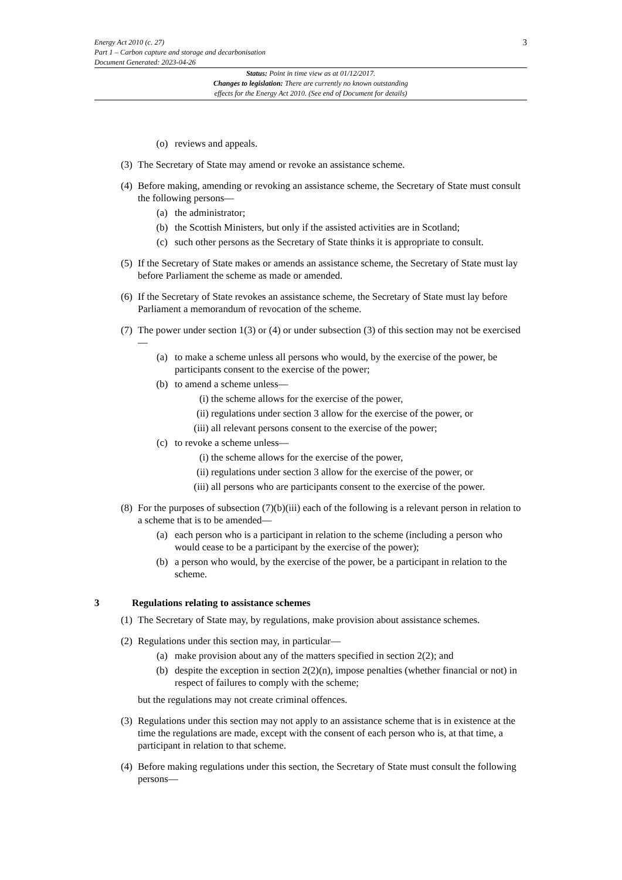3
Energy Act 2010 (c. 27)
Part 1 – Carbon capture and storage and decarbonisation
Document Generated: 2023-04-26
Status: Point in time view as at 01/12/2017.
Changes to legislation: There are currently no known outstanding
effects for the Energy Act 2010. (See end of Document for details)
(o) reviews and appeals.
(3) The Secretary of State may amend or revoke an assistance scheme.
(4) Before making, amending or revoking an assistance scheme, the Secretary of State must consult the following persons—
(a) the administrator;
(b) the Scottish Ministers, but only if the assisted activities are in Scotland;
(c) such other persons as the Secretary of State thinks it is appropriate to consult.
(5) If the Secretary of State makes or amends an assistance scheme, the Secretary of State must lay before Parliament the scheme as made or amended.
(6) If the Secretary of State revokes an assistance scheme, the Secretary of State must lay before Parliament a memorandum of revocation of the scheme.
(7) The power under section 1(3) or (4) or under subsection (3) of this section may not be exercised—
(a) to make a scheme unless all persons who would, by the exercise of the power, be participants consent to the exercise of the power;
(b) to amend a scheme unless—
(i) the scheme allows for the exercise of the power,
(ii) regulations under section 3 allow for the exercise of the power, or
(iii) all relevant persons consent to the exercise of the power;
(c) to revoke a scheme unless—
(i) the scheme allows for the exercise of the power,
(ii) regulations under section 3 allow for the exercise of the power, or
(iii) all persons who are participants consent to the exercise of the power.
(8) For the purposes of subsection (7)(b)(iii) each of the following is a relevant person in relation to a scheme that is to be amended—
(a) each person who is a participant in relation to the scheme (including a person who would cease to be a participant by the exercise of the power);
(b) a person who would, by the exercise of the power, be a participant in relation to the scheme.
3 Regulations relating to assistance schemes
(1) The Secretary of State may, by regulations, make provision about assistance schemes.
(2) Regulations under this section may, in particular—
(a) make provision about any of the matters specified in section 2(2); and
(b) despite the exception in section 2(2)(n), impose penalties (whether financial or not) in respect of failures to comply with the scheme;
but the regulations may not create criminal offences.
(3) Regulations under this section may not apply to an assistance scheme that is in existence at the time the regulations are made, except with the consent of each person who is, at that time, a participant in relation to that scheme.
(4) Before making regulations under this section, the Secretary of State must consult the following persons—